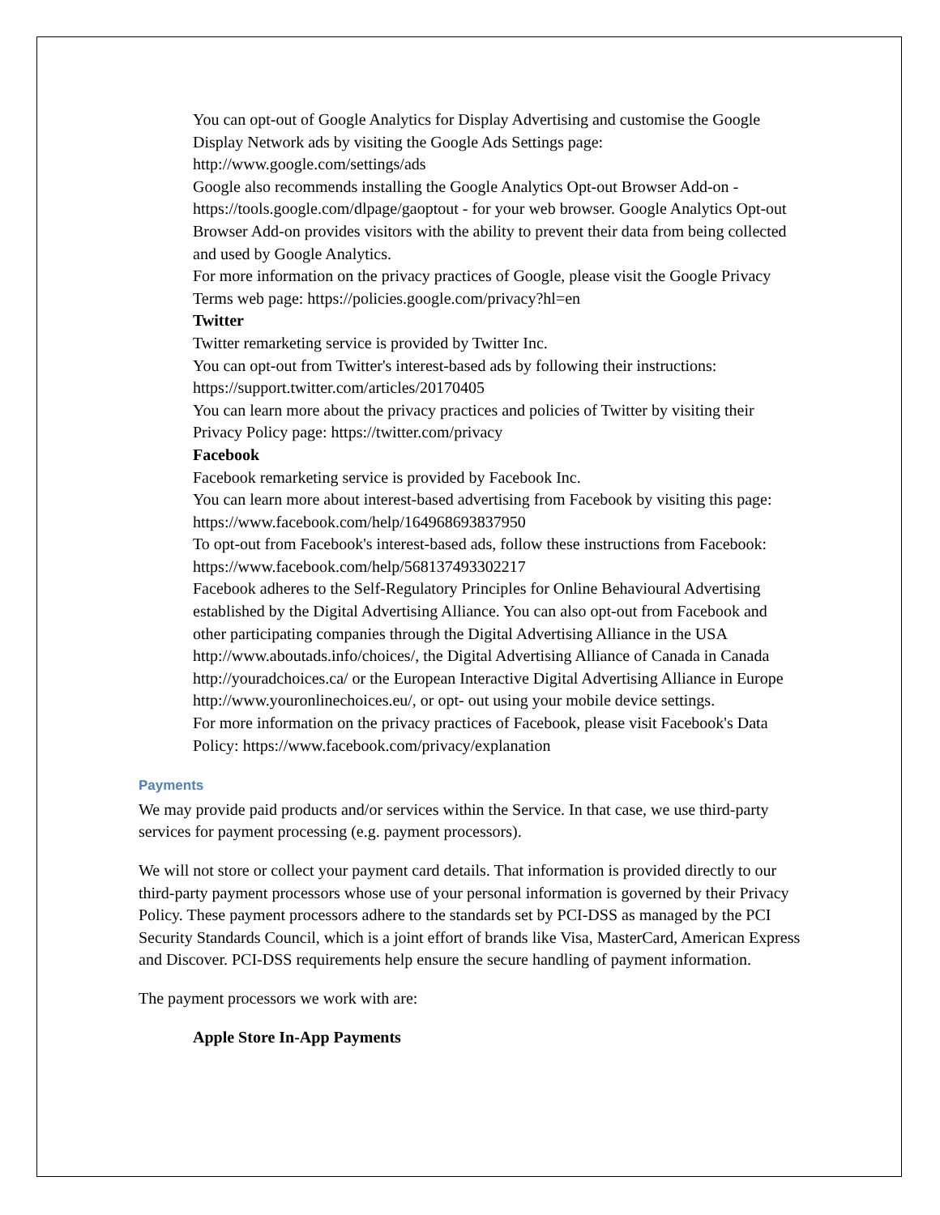You can opt-out of Google Analytics for Display Advertising and customise the Google Display Network ads by visiting the Google Ads Settings page: http://www.google.com/settings/ads
Google also recommends installing the Google Analytics Opt-out Browser Add-on - https://tools.google.com/dlpage/gaoptout - for your web browser. Google Analytics Opt-out Browser Add-on provides visitors with the ability to prevent their data from being collected and used by Google Analytics.
For more information on the privacy practices of Google, please visit the Google Privacy Terms web page: https://policies.google.com/privacy?hl=en
Twitter
Twitter remarketing service is provided by Twitter Inc.
You can opt-out from Twitter's interest-based ads by following their instructions: https://support.twitter.com/articles/20170405
You can learn more about the privacy practices and policies of Twitter by visiting their Privacy Policy page: https://twitter.com/privacy
Facebook
Facebook remarketing service is provided by Facebook Inc.
You can learn more about interest-based advertising from Facebook by visiting this page: https://www.facebook.com/help/164968693837950
To opt-out from Facebook's interest-based ads, follow these instructions from Facebook: https://www.facebook.com/help/568137493302217
Facebook adheres to the Self-Regulatory Principles for Online Behavioural Advertising established by the Digital Advertising Alliance. You can also opt-out from Facebook and other participating companies through the Digital Advertising Alliance in the USA http://www.aboutads.info/choices/, the Digital Advertising Alliance of Canada in Canada http://youradchoices.ca/ or the European Interactive Digital Advertising Alliance in Europe http://www.youronlinechoices.eu/, or opt- out using your mobile device settings.
For more information on the privacy practices of Facebook, please visit Facebook's Data Policy: https://www.facebook.com/privacy/explanation
Payments
We may provide paid products and/or services within the Service. In that case, we use third-party services for payment processing (e.g. payment processors).
We will not store or collect your payment card details. That information is provided directly to our third-party payment processors whose use of your personal information is governed by their Privacy Policy. These payment processors adhere to the standards set by PCI-DSS as managed by the PCI Security Standards Council, which is a joint effort of brands like Visa, MasterCard, American Express and Discover. PCI-DSS requirements help ensure the secure handling of payment information.
The payment processors we work with are:
Apple Store In-App Payments